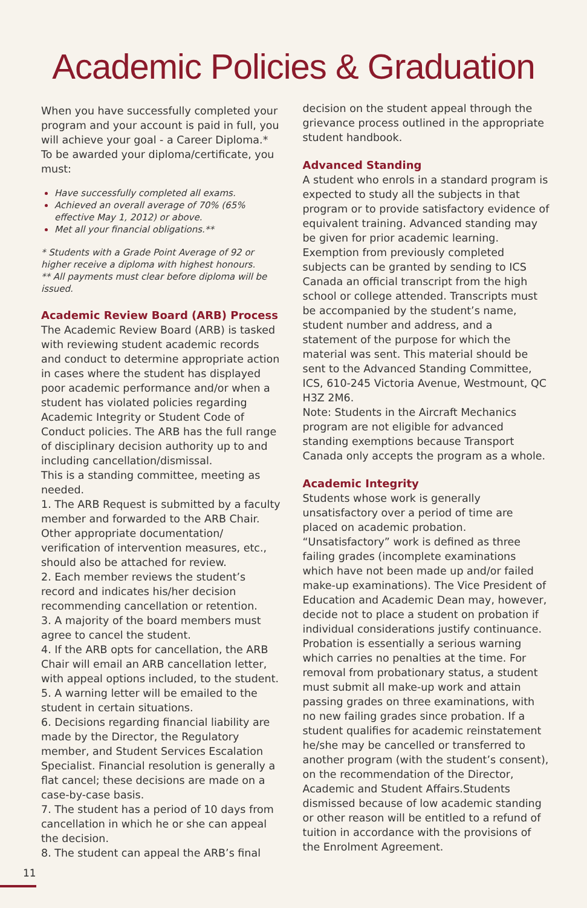Academic Policies & Graduation
When you have successfully completed your program and your account is paid in full, you will achieve your goal - a Career Diploma.* To be awarded your diploma/certificate, you must:
Have successfully completed all exams.
Achieved an overall average of 70% (65% effective May 1, 2012) or above.
Met all your financial obligations.**
* Students with a Grade Point Average of 92 or higher receive a diploma with highest honours.
** All payments must clear before diploma will be issued.
Academic Review Board (ARB) Process
The Academic Review Board (ARB) is tasked with reviewing student academic records and conduct to determine appropriate action in cases where the student has displayed poor academic performance and/or when a student has violated policies regarding Academic Integrity or Student Code of Conduct policies. The ARB has the full range of disciplinary decision authority up to and including cancellation/dismissal.
This is a standing committee, meeting as needed.
1. The ARB Request is submitted by a faculty member and forwarded to the ARB Chair. Other appropriate documentation/ verification of intervention measures, etc., should also be attached for review.
2. Each member reviews the student’s record and indicates his/her decision recommending cancellation or retention.
3. A majority of the board members must agree to cancel the student.
4. If the ARB opts for cancellation, the ARB Chair will email an ARB cancellation letter, with appeal options included, to the student.
5. A warning letter will be emailed to the student in certain situations.
6. Decisions regarding financial liability are made by the Director, the Regulatory member, and Student Services Escalation Specialist. Financial resolution is generally a flat cancel; these decisions are made on a case-by-case basis.
7. The student has a period of 10 days from cancellation in which he or she can appeal the decision.
8. The student can appeal the ARB’s final
decision on the student appeal through the grievance process outlined in the appropriate student handbook.
Advanced Standing
A student who enrols in a standard program is expected to study all the subjects in that program or to provide satisfactory evidence of equivalent training. Advanced standing may be given for prior academic learning. Exemption from previously completed subjects can be granted by sending to ICS Canada an official transcript from the high school or college attended. Transcripts must be accompanied by the student’s name, student number and address, and a statement of the purpose for which the material was sent. This material should be sent to the Advanced Standing Committee, ICS, 610-245 Victoria Avenue, Westmount, QC H3Z 2M6.
Note: Students in the Aircraft Mechanics program are not eligible for advanced standing exemptions because Transport Canada only accepts the program as a whole.
Academic Integrity
Students whose work is generally unsatisfactory over a period of time are placed on academic probation. “Unsatisfactory” work is defined as three failing grades (incomplete examinations which have not been made up and/or failed make-up examinations). The Vice President of Education and Academic Dean may, however, decide not to place a student on probation if individual considerations justify continuance. Probation is essentially a serious warning which carries no penalties at the time. For removal from probationary status, a student must submit all make-up work and attain passing grades on three examinations, with no new failing grades since probation. If a student qualifies for academic reinstatement he/she may be cancelled or transferred to another program (with the student’s consent), on the recommendation of the Director, Academic and Student Affairs.Students dismissed because of low academic standing or other reason will be entitled to a refund of tuition in accordance with the provisions of the Enrolment Agreement.
11